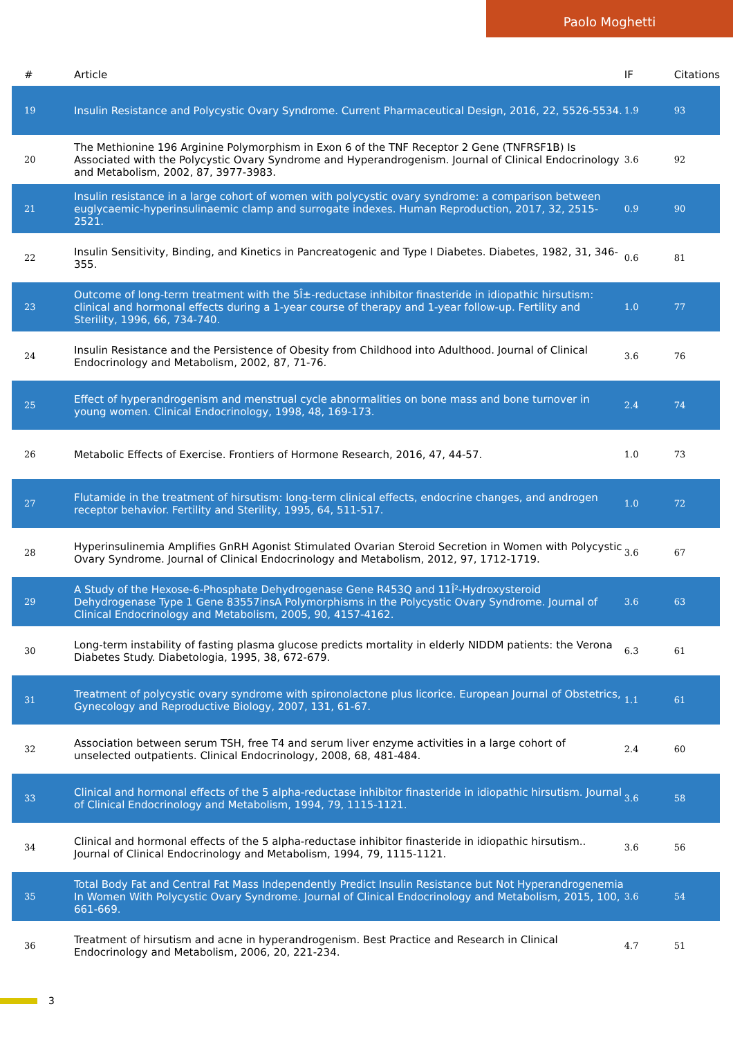Paolo Moghetti
| # | Article | IF | Citations |
| --- | --- | --- | --- |
| 19 | Insulin Resistance and Polycystic Ovary Syndrome. Current Pharmaceutical Design, 2016, 22, 5526-5534. | 1.9 | 93 |
| 20 | The Methionine 196 Arginine Polymorphism in Exon 6 of the TNF Receptor 2 Gene (TNFRSF1B) Is Associated with the Polycystic Ovary Syndrome and Hyperandrogenism. Journal of Clinical Endocrinology and Metabolism, 2002, 87, 3977-3983. | 3.6 | 92 |
| 21 | Insulin resistance in a large cohort of women with polycystic ovary syndrome: a comparison between euglycaemic-hyperinsulinaemic clamp and surrogate indexes. Human Reproduction, 2017, 32, 2515-2521. | 0.9 | 90 |
| 22 | Insulin Sensitivity, Binding, and Kinetics in Pancreatogenic and Type I Diabetes. Diabetes, 1982, 31, 346-355. | 0.6 | 81 |
| 23 | Outcome of long-term treatment with the 5Î±-reductase inhibitor finasteride in idiopathic hirsutism: clinical and hormonal effects during a 1-year course of therapy and 1-year follow-up. Fertility and Sterility, 1996, 66, 734-740. | 1.0 | 77 |
| 24 | Insulin Resistance and the Persistence of Obesity from Childhood into Adulthood. Journal of Clinical Endocrinology and Metabolism, 2002, 87, 71-76. | 3.6 | 76 |
| 25 | Effect of hyperandrogenism and menstrual cycle abnormalities on bone mass and bone turnover in young women. Clinical Endocrinology, 1998, 48, 169-173. | 2.4 | 74 |
| 26 | Metabolic Effects of Exercise. Frontiers of Hormone Research, 2016, 47, 44-57. | 1.0 | 73 |
| 27 | Flutamide in the treatment of hirsutism: long-term clinical effects, endocrine changes, and androgen receptor behavior. Fertility and Sterility, 1995, 64, 511-517. | 1.0 | 72 |
| 28 | Hyperinsulinemia Amplifies GnRH Agonist Stimulated Ovarian Steroid Secretion in Women with Polycystic Ovary Syndrome. Journal of Clinical Endocrinology and Metabolism, 2012, 97, 1712-1719. | 3.6 | 67 |
| 29 | A Study of the Hexose-6-Phosphate Dehydrogenase Gene R453Q and 11Î²-Hydroxysteroid Dehydrogenase Type 1 Gene 83557insA Polymorphisms in the Polycystic Ovary Syndrome. Journal of Clinical Endocrinology and Metabolism, 2005, 90, 4157-4162. | 3.6 | 63 |
| 30 | Long-term instability of fasting plasma glucose predicts mortality in elderly NIDDM patients: the Verona Diabetes Study. Diabetologia, 1995, 38, 672-679. | 6.3 | 61 |
| 31 | Treatment of polycystic ovary syndrome with spironolactone plus licorice. European Journal of Obstetrics, Gynecology and Reproductive Biology, 2007, 131, 61-67. | 1.1 | 61 |
| 32 | Association between serum TSH, free T4 and serum liver enzyme activities in a large cohort of unselected outpatients. Clinical Endocrinology, 2008, 68, 481-484. | 2.4 | 60 |
| 33 | Clinical and hormonal effects of the 5 alpha-reductase inhibitor finasteride in idiopathic hirsutism. Journal of Clinical Endocrinology and Metabolism, 1994, 79, 1115-1121. | 3.6 | 58 |
| 34 | Clinical and hormonal effects of the 5 alpha-reductase inhibitor finasteride in idiopathic hirsutism.. Journal of Clinical Endocrinology and Metabolism, 1994, 79, 1115-1121. | 3.6 | 56 |
| 35 | Total Body Fat and Central Fat Mass Independently Predict Insulin Resistance but Not Hyperandrogenemia In Women With Polycystic Ovary Syndrome. Journal of Clinical Endocrinology and Metabolism, 2015, 100, 661-669. | 3.6 | 54 |
| 36 | Treatment of hirsutism and acne in hyperandrogenism. Best Practice and Research in Clinical Endocrinology and Metabolism, 2006, 20, 221-234. | 4.7 | 51 |
3